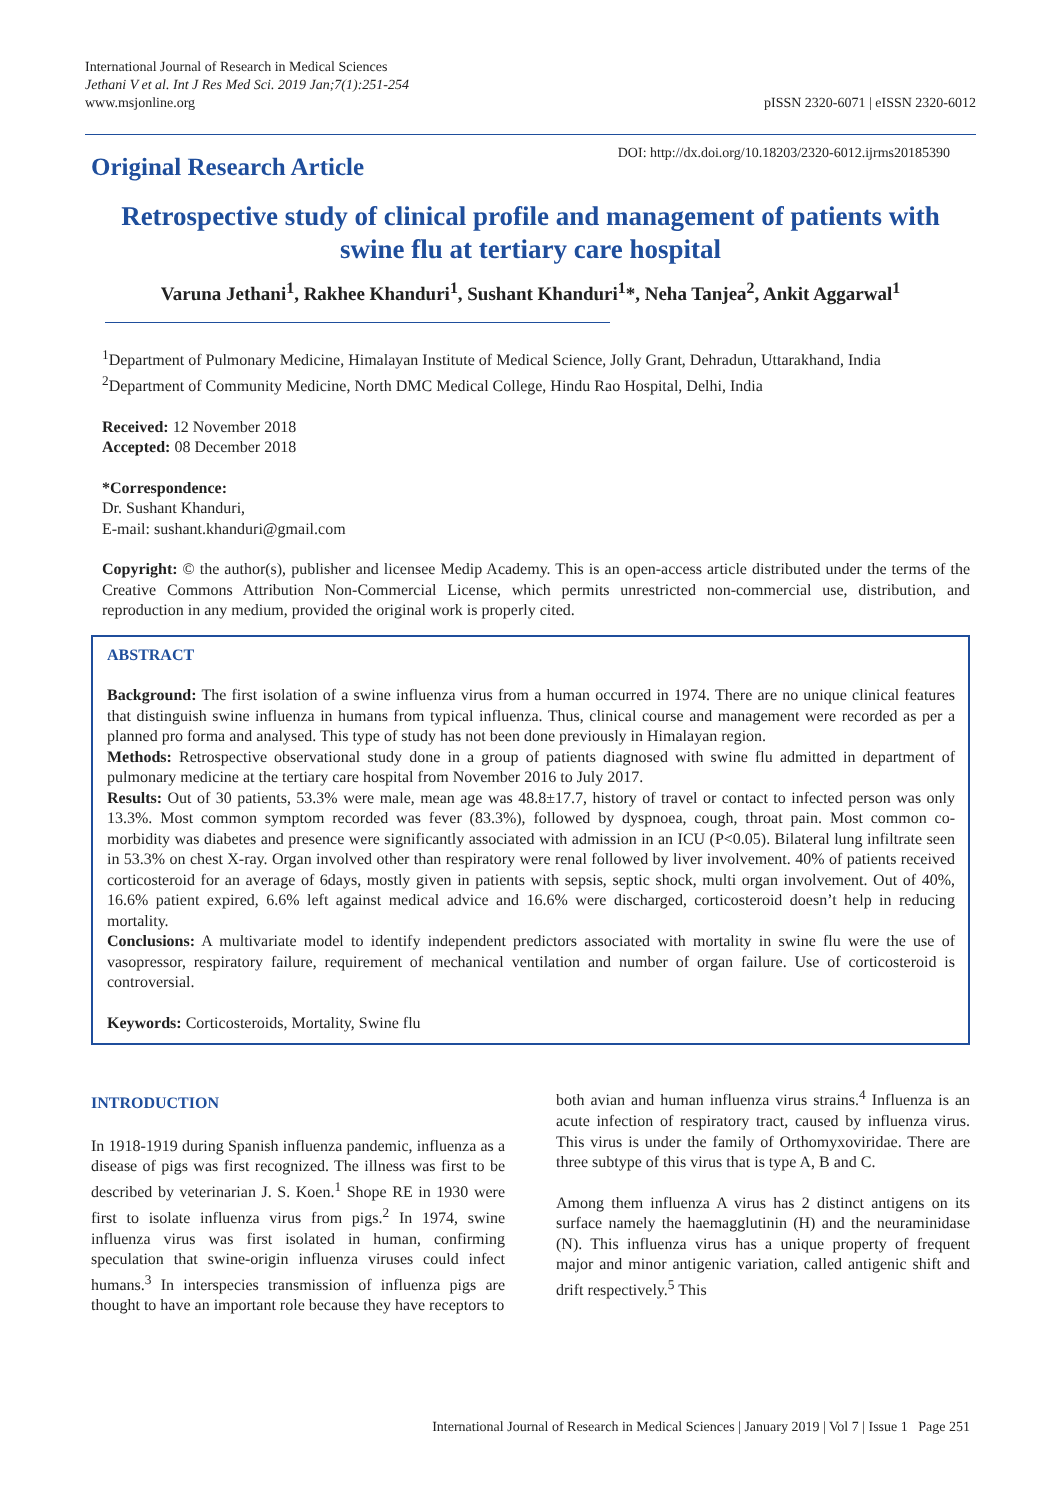International Journal of Research in Medical Sciences
Jethani V et al. Int J Res Med Sci. 2019 Jan;7(1):251-254
www.msjonline.org
pISSN 2320-6071 | eISSN 2320-6012
Original Research Article
DOI: http://dx.doi.org/10.18203/2320-6012.ijrms20185390
Retrospective study of clinical profile and management of patients with swine flu at tertiary care hospital
Varuna Jethani<sup>1</sup>, Rakhee Khanduri<sup>1</sup>, Sushant Khanduri<sup>1</sup>*, Neha Tanjea<sup>2</sup>, Ankit Aggarwal<sup>1</sup>
<sup>1</sup> Department of Pulmonary Medicine, Himalayan Institute of Medical Science, Jolly Grant, Dehradun, Uttarakhand, India
<sup>2</sup> Department of Community Medicine, North DMC Medical College, Hindu Rao Hospital, Delhi, India
Received: 12 November 2018
Accepted: 08 December 2018
*Correspondence:
Dr. Sushant Khanduri,
E-mail: sushant.khanduri@gmail.com
Copyright: © the author(s), publisher and licensee Medip Academy. This is an open-access article distributed under the terms of the Creative Commons Attribution Non-Commercial License, which permits unrestricted non-commercial use, distribution, and reproduction in any medium, provided the original work is properly cited.
ABSTRACT
Background: The first isolation of a swine influenza virus from a human occurred in 1974. There are no unique clinical features that distinguish swine influenza in humans from typical influenza. Thus, clinical course and management were recorded as per a planned pro forma and analysed. This type of study has not been done previously in Himalayan region.
Methods: Retrospective observational study done in a group of patients diagnosed with swine flu admitted in department of pulmonary medicine at the tertiary care hospital from November 2016 to July 2017.
Results: Out of 30 patients, 53.3% were male, mean age was 48.8±17.7, history of travel or contact to infected person was only 13.3%. Most common symptom recorded was fever (83.3%), followed by dyspnoea, cough, throat pain. Most common co-morbidity was diabetes and presence were significantly associated with admission in an ICU (P<0.05). Bilateral lung infiltrate seen in 53.3% on chest X-ray. Organ involved other than respiratory were renal followed by liver involvement. 40% of patients received corticosteroid for an average of 6days, mostly given in patients with sepsis, septic shock, multi organ involvement. Out of 40%, 16.6% patient expired, 6.6% left against medical advice and 16.6% were discharged, corticosteroid doesn’t help in reducing mortality.
Conclusions: A multivariate model to identify independent predictors associated with mortality in swine flu were the use of vasopressor, respiratory failure, requirement of mechanical ventilation and number of organ failure. Use of corticosteroid is controversial.
Keywords: Corticosteroids, Mortality, Swine flu
INTRODUCTION
In 1918-1919 during Spanish influenza pandemic, influenza as a disease of pigs was first recognized. The illness was first to be described by veterinarian J. S. Koen.<sup>1</sup> Shope RE in 1930 were first to isolate influenza virus from pigs.<sup>2</sup> In 1974, swine influenza virus was first isolated in human, confirming speculation that swine-origin influenza viruses could infect humans.<sup>3</sup> In interspecies transmission of influenza pigs are thought to have an important role because they have receptors to
both avian and human influenza virus strains.<sup>4</sup> Influenza is an acute infection of respiratory tract, caused by influenza virus. This virus is under the family of Orthomyxoviridae. There are three subtype of this virus that is type A, B and C.
Among them influenza A virus has 2 distinct antigens on its surface namely the haemagglutinin (H) and the neuraminidase (N). This influenza virus has a unique property of frequent major and minor antigenic variation, called antigenic shift and drift respectively.<sup>5</sup> This
International Journal of Research in Medical Sciences | January 2019 | Vol 7 | Issue 1 Page 251